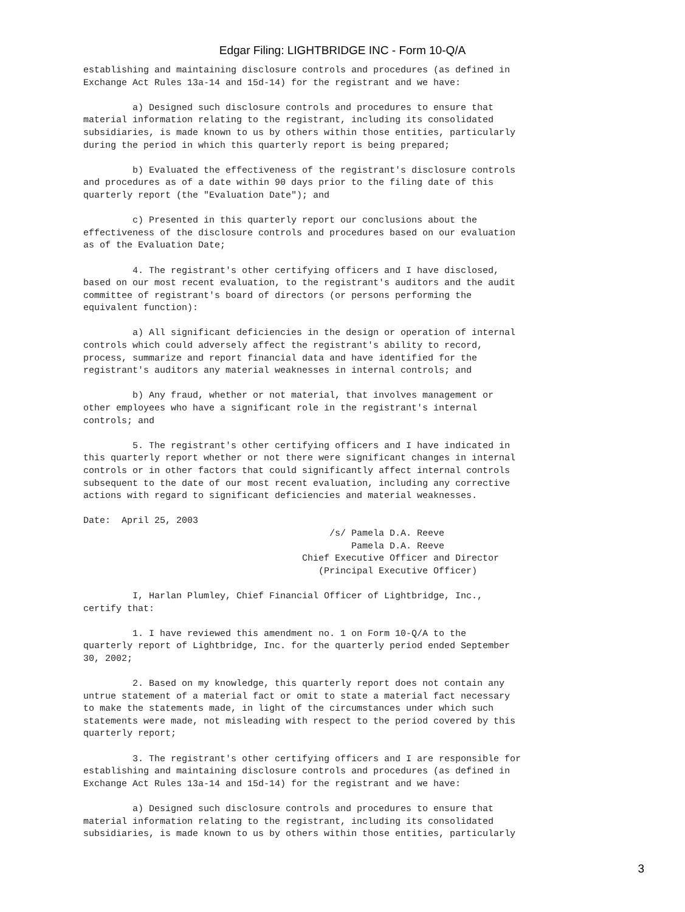Edgar Filing: LIGHTBRIDGE INC - Form 10-Q/A
establishing and maintaining disclosure controls and procedures (as defined in
Exchange Act Rules 13a-14 and 15d-14) for the registrant and we have:

         a) Designed such disclosure controls and procedures to ensure that
material information relating to the registrant, including its consolidated
subsidiaries, is made known to us by others within those entities, particularly
during the period in which this quarterly report is being prepared;

         b) Evaluated the effectiveness of the registrant's disclosure controls
and procedures as of a date within 90 days prior to the filing date of this
quarterly report (the "Evaluation Date"); and

         c) Presented in this quarterly report our conclusions about the
effectiveness of the disclosure controls and procedures based on our evaluation
as of the Evaluation Date;

         4. The registrant's other certifying officers and I have disclosed,
based on our most recent evaluation, to the registrant's auditors and the audit
committee of registrant's board of directors (or persons performing the
equivalent function):

         a) All significant deficiencies in the design or operation of internal
controls which could adversely affect the registrant's ability to record,
process, summarize and report financial data and have identified for the
registrant's auditors any material weaknesses in internal controls; and

         b) Any fraud, whether or not material, that involves management or
other employees who have a significant role in the registrant's internal
controls; and

         5. The registrant's other certifying officers and I have indicated in
this quarterly report whether or not there were significant changes in internal
controls or in other factors that could significantly affect internal controls
subsequent to the date of our most recent evaluation, including any corrective
actions with regard to significant deficiencies and material weaknesses.

Date:  April 25, 2003
                                             /s/ Pamela D.A. Reeve
                                                 Pamela D.A. Reeve
                                        Chief Executive Officer and Director
                                           (Principal Executive Officer)

         I, Harlan Plumley, Chief Financial Officer of Lightbridge, Inc.,
certify that:

         1. I have reviewed this amendment no. 1 on Form 10-Q/A to the
quarterly report of Lightbridge, Inc. for the quarterly period ended September
30, 2002;

         2. Based on my knowledge, this quarterly report does not contain any
untrue statement of a material fact or omit to state a material fact necessary
to make the statements made, in light of the circumstances under which such
statements were made, not misleading with respect to the period covered by this
quarterly report;

         3. The registrant's other certifying officers and I are responsible for
establishing and maintaining disclosure controls and procedures (as defined in
Exchange Act Rules 13a-14 and 15d-14) for the registrant and we have:

         a) Designed such disclosure controls and procedures to ensure that
material information relating to the registrant, including its consolidated
subsidiaries, is made known to us by others within those entities, particularly
3